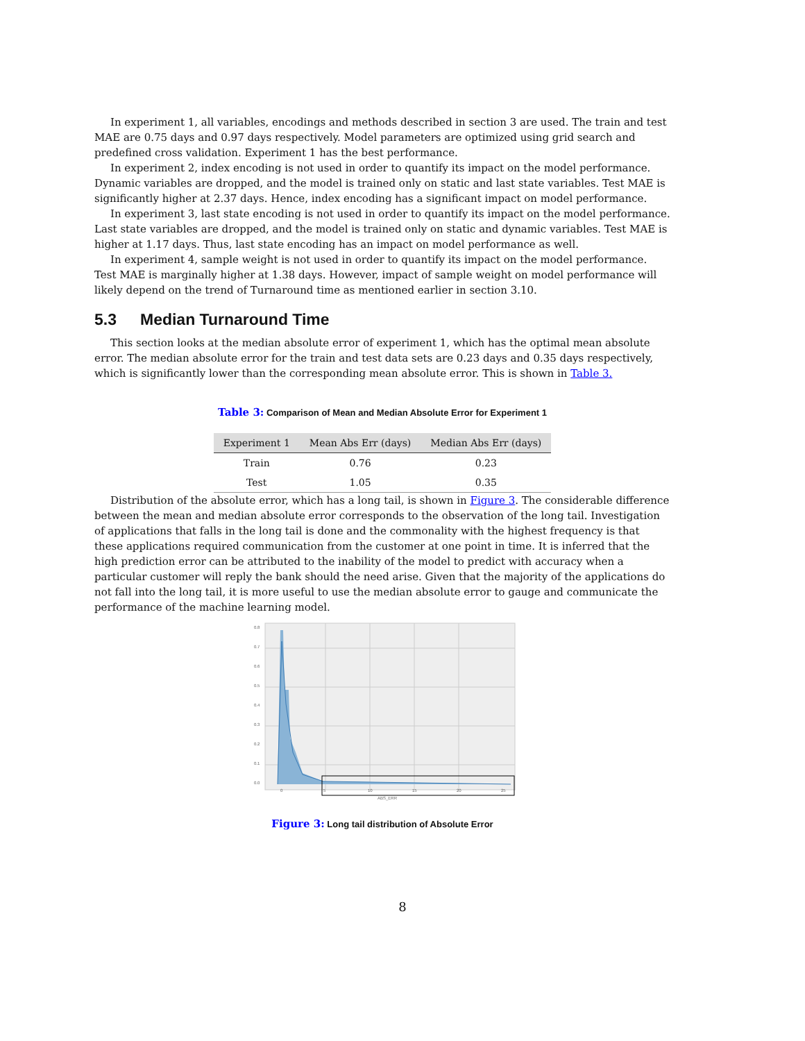In experiment 1, all variables, encodings and methods described in section 3 are used. The train and test MAE are 0.75 days and 0.97 days respectively. Model parameters are optimized using grid search and predefined cross validation. Experiment 1 has the best performance.
In experiment 2, index encoding is not used in order to quantify its impact on the model performance. Dynamic variables are dropped, and the model is trained only on static and last state variables. Test MAE is significantly higher at 2.37 days. Hence, index encoding has a significant impact on model performance.
In experiment 3, last state encoding is not used in order to quantify its impact on the model performance. Last state variables are dropped, and the model is trained only on static and dynamic variables. Test MAE is higher at 1.17 days. Thus, last state encoding has an impact on model performance as well.
In experiment 4, sample weight is not used in order to quantify its impact on the model performance. Test MAE is marginally higher at 1.38 days. However, impact of sample weight on model performance will likely depend on the trend of Turnaround time as mentioned earlier in section 3.10.
5.3 Median Turnaround Time
This section looks at the median absolute error of experiment 1, which has the optimal mean absolute error. The median absolute error for the train and test data sets are 0.23 days and 0.35 days respectively, which is significantly lower than the corresponding mean absolute error. This is shown in Table 3.
Table 3: Comparison of Mean and Median Absolute Error for Experiment 1
| Experiment 1 | Mean Abs Err (days) | Median Abs Err (days) |
| --- | --- | --- |
| Train | 0.76 | 0.23 |
| Test | 1.05 | 0.35 |
Distribution of the absolute error, which has a long tail, is shown in Figure 3. The considerable difference between the mean and median absolute error corresponds to the observation of the long tail. Investigation of applications that falls in the long tail is done and the commonality with the highest frequency is that these applications required communication from the customer at one point in time. It is inferred that the high prediction error can be attributed to the inability of the model to predict with accuracy when a particular customer will reply the bank should the need arise. Given that the majority of the applications do not fall into the long tail, it is more useful to use the median absolute error to gauge and communicate the performance of the machine learning model.
0.8
0.7
0.6
0.5
0.4
0.3
0.2
0.1
0.0
0
5
10
15
20
25
ABS_ERR
Figure 3: Long tail distribution of Absolute Error
8